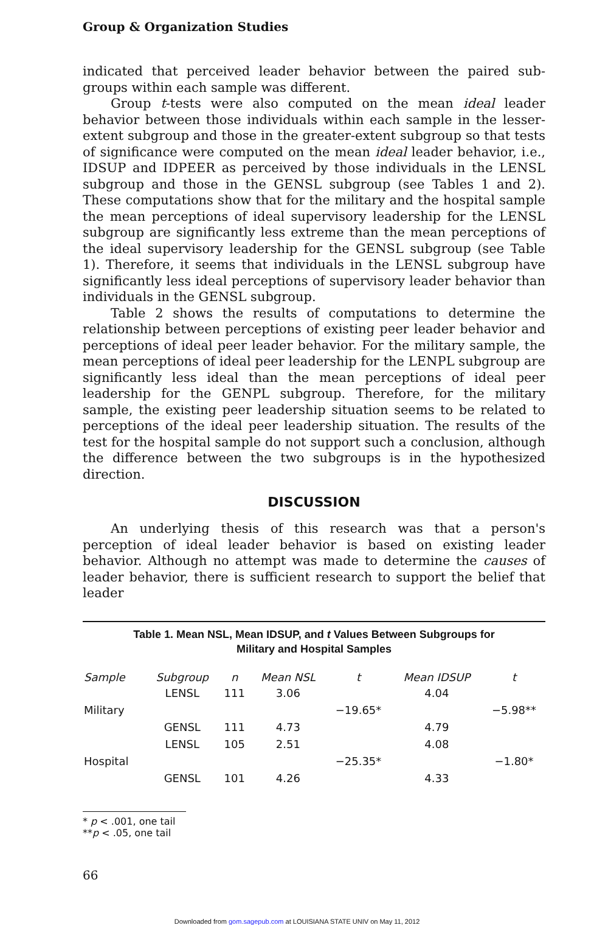Group & Organization Studies
indicated that perceived leader behavior between the paired sub-groups within each sample was different.
Group t-tests were also computed on the mean ideal leader behavior between those individuals within each sample in the lesser-extent subgroup and those in the greater-extent subgroup so that tests of significance were computed on the mean ideal leader behavior, i.e., IDSUP and IDPEER as perceived by those individuals in the LENSL subgroup and those in the GENSL subgroup (see Tables 1 and 2). These computations show that for the military and the hospital sample the mean perceptions of ideal supervisory leadership for the LENSL subgroup are significantly less extreme than the mean perceptions of the ideal supervisory leadership for the GENSL subgroup (see Table 1). Therefore, it seems that individuals in the LENSL subgroup have significantly less ideal perceptions of supervisory leader behavior than individuals in the GENSL subgroup.
Table 2 shows the results of computations to determine the relationship between perceptions of existing peer leader behavior and perceptions of ideal peer leader behavior. For the military sample, the mean perceptions of ideal peer leadership for the LENPL subgroup are significantly less ideal than the mean perceptions of ideal peer leadership for the GENPL subgroup. Therefore, for the military sample, the existing peer leadership situation seems to be related to perceptions of the ideal peer leadership situation. The results of the test for the hospital sample do not support such a conclusion, although the difference between the two subgroups is in the hypothesized direction.
DISCUSSION
An underlying thesis of this research was that a person's perception of ideal leader behavior is based on existing leader behavior. Although no attempt was made to determine the causes of leader behavior, there is sufficient research to support the belief that leader
Table 1. Mean NSL, Mean IDSUP, and t Values Between Subgroups for
Military and Hospital Samples
| Sample | Subgroup | n | Mean NSL | t | Mean IDSUP | t |
| --- | --- | --- | --- | --- | --- | --- |
| Military | LENSL | 111 | 3.06 | −19.65* | 4.04 | −5.98** |
| | GENSL | 111 | 4.73 | | 4.79 | |
| Hospital | LENSL | 105 | 2.51 | −25.35* | 4.08 | −1.80* |
| | GENSL | 101 | 4.26 | | 4.33 | |
* p < .001, one tail
**p < .05, one tail
66
Downloaded from gom.sagepub.com at LOUISIANA STATE UNIV on May 11, 2012